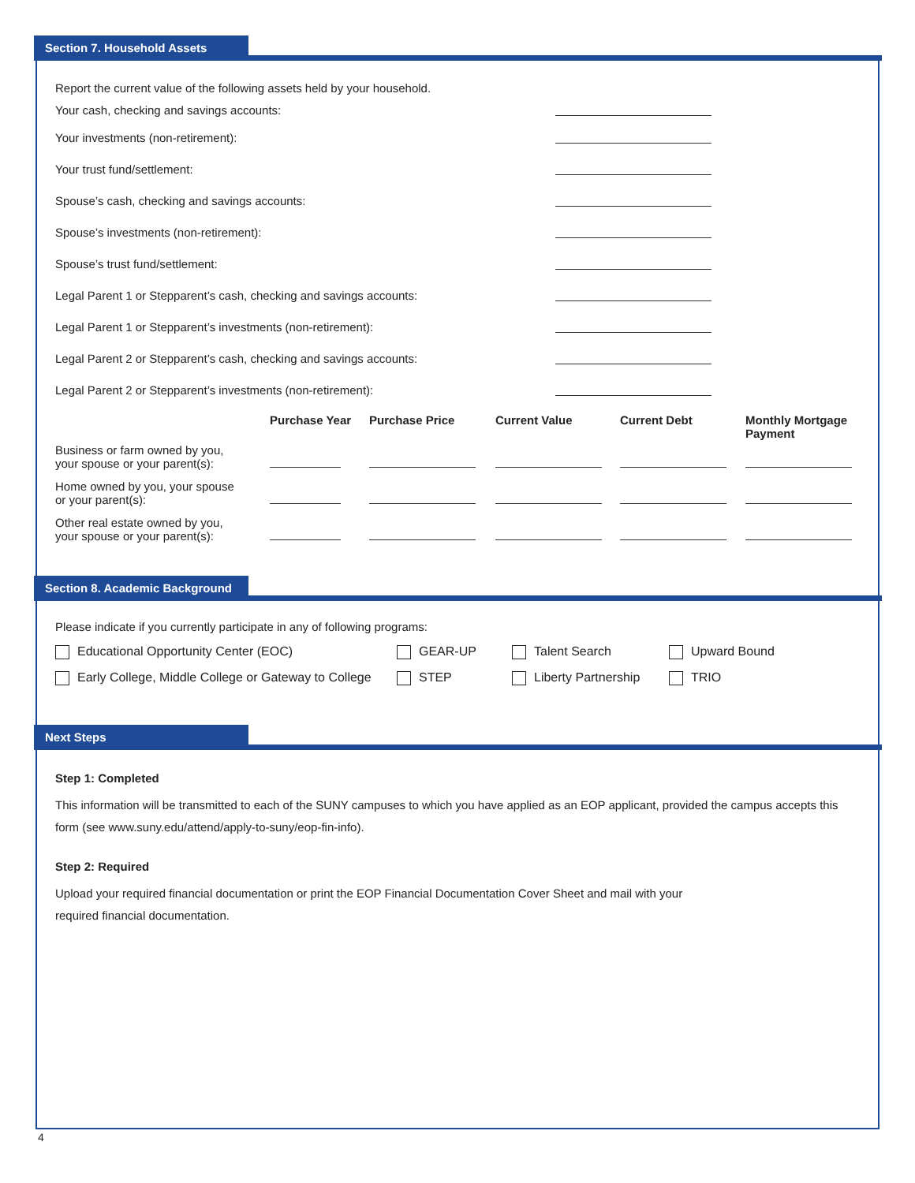Section 7. Household Assets
Report the current value of the following assets held by your household.
Your cash, checking and savings accounts:
Your investments (non-retirement):
Your trust fund/settlement:
Spouse’s cash, checking and savings accounts:
Spouse’s investments (non-retirement):
Spouse’s trust fund/settlement:
Legal Parent 1 or Stepparent’s cash, checking and savings accounts:
Legal Parent 1 or Stepparent’s investments (non-retirement):
Legal Parent 2 or Stepparent’s cash, checking and savings accounts:
Legal Parent 2 or Stepparent’s investments (non-retirement):
| | Purchase Year | Purchase Price | Current Value | Current Debt | Monthly Mortgage Payment |
| --- | --- | --- | --- | --- | --- |
| Business or farm owned by you, your spouse or your parent(s): | | | | | |
| Home owned by you, your spouse or your parent(s): | | | | | |
| Other real estate owned by you, your spouse or your parent(s): | | | | | |
Section 8. Academic Background
Please indicate if you currently participate in any of following programs:
Educational Opportunity Center (EOC) GEAR-UP Talent Search Upward Bound Early College, Middle College or Gateway to College STEP Liberty Partnership TRIO
Next Steps
Step 1: Completed
This information will be transmitted to each of the SUNY campuses to which you have applied as an EOP applicant, provided the campus accepts this form (see www.suny.edu/attend/apply-to-suny/eop-fin-info).
Step 2: Required
Upload your required financial documentation or print the EOP Financial Documentation Cover Sheet and mail with your
required financial documentation.
4